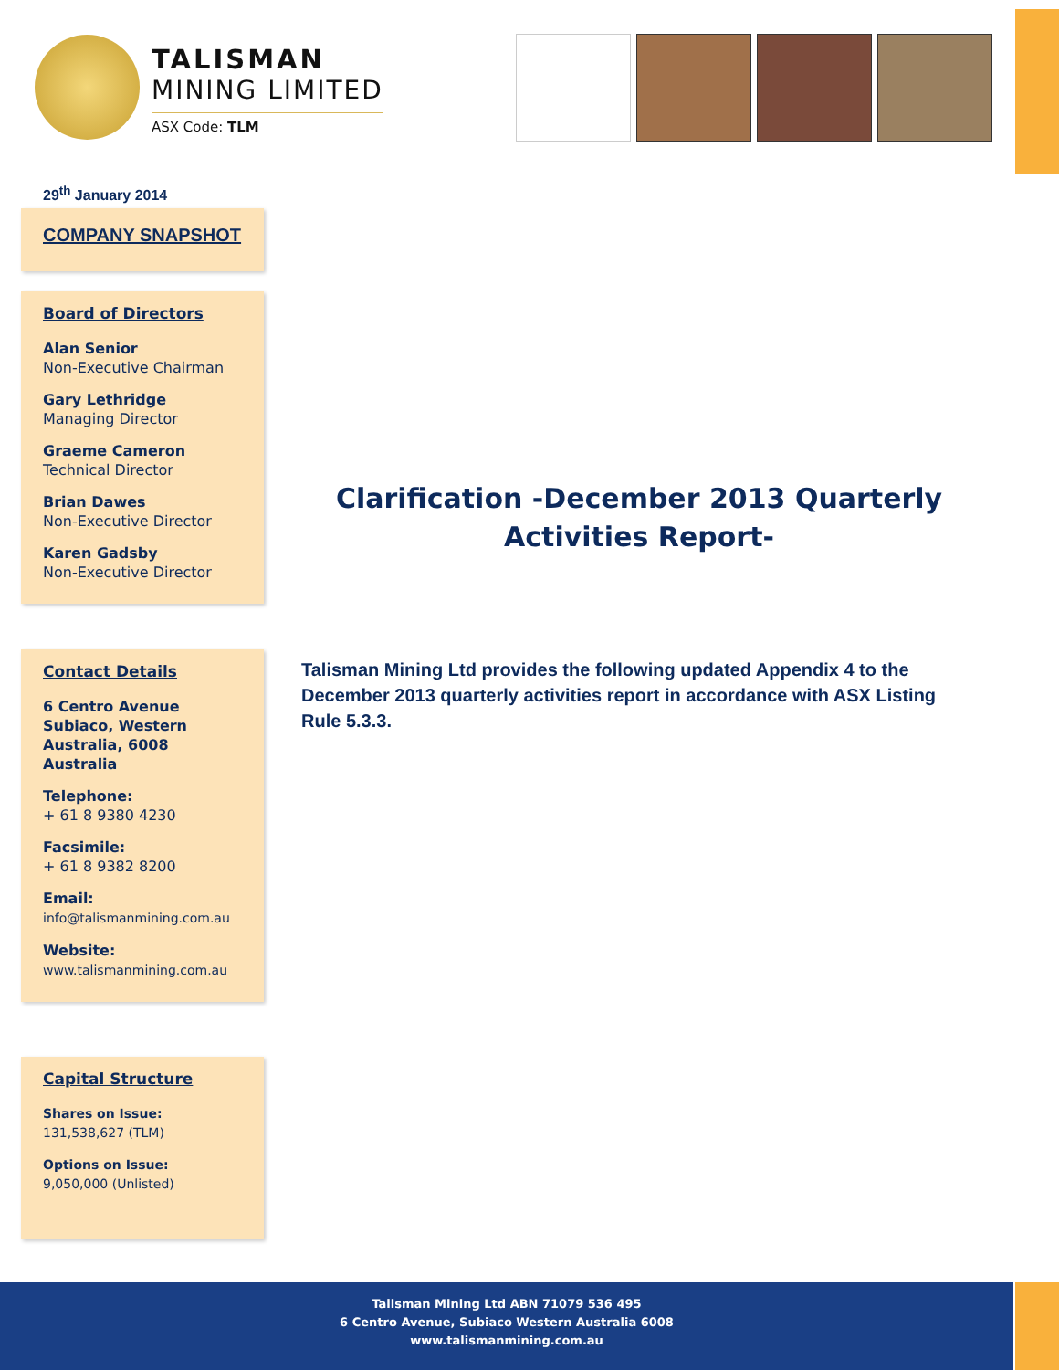TALISMAN
MINING LIMITED
ASX Code: TLM
29<sup>th</sup> January 2014
COMPANY SNAPSHOT
Board of Directors
Alan Senior
Non-Executive Chairman
Gary Lethridge
Managing Director
Graeme Cameron
Technical Director
Brian Dawes
Non-Executive Director
Karen Gadsby
Non-Executive Director
Contact Details
6 Centro Avenue Subiaco, Western Australia, 6008 Australia
Telephone:
+ 61 8 9380 4230
Facsimile:
+ 61 8 9382 8200
Email:
info@talismanmining.com.au
Website:
www.talismanmining.com.au
Capital Structure
Shares on Issue:
131,538,627 (TLM)
Options on Issue:
9,050,000 (Unlisted)
Clarification -December 2013 Quarterly Activities Report-
Talisman Mining Ltd provides the following updated Appendix 4 to the December 2013 quarterly activities report in accordance with ASX Listing Rule 5.3.3.
Talisman Mining Ltd ABN 71079 536 495
6 Centro Avenue, Subiaco Western Australia 6008
www.talismanmining.com.au